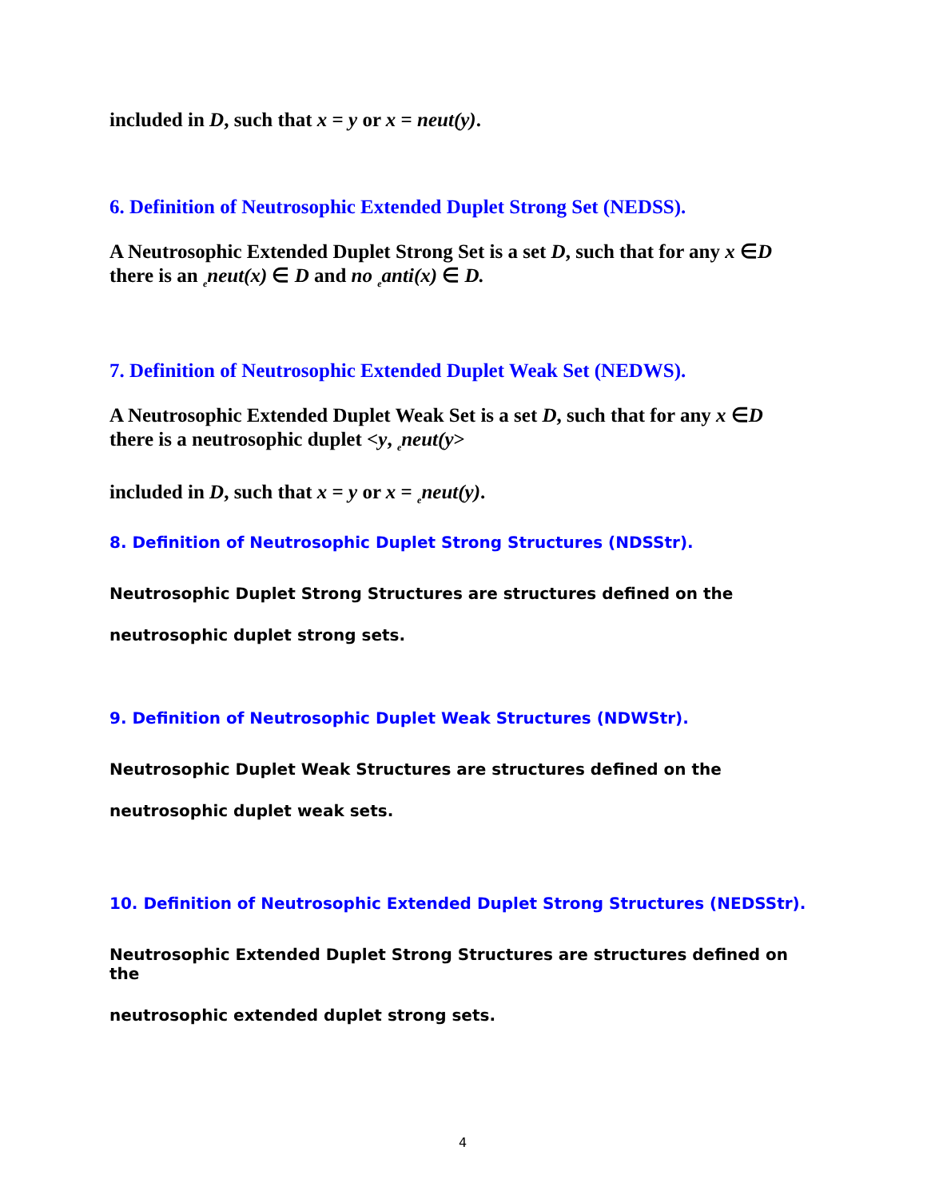included in D, such that x = y or x = neut(y).
6. Definition of Neutrosophic Extended Duplet Strong Set (NEDSS).
A Neutrosophic Extended Duplet Strong Set is a set D, such that for any x ∈D
there is an <sub>e</sub>neut(x) ∈ D and no <sub>e</sub>anti(x) ∈ D.
7. Definition of Neutrosophic Extended Duplet Weak Set (NEDWS).
A Neutrosophic Extended Duplet Weak Set is a set D, such that for any x ∈D
there is a neutrosophic duplet <y, <sub>e</sub>neut(y>
included in D, such that x = y or x = <sub>e</sub>neut(y).
8. Definition of Neutrosophic Duplet Strong Structures (NDSStr).
Neutrosophic Duplet Strong Structures are structures defined on the
neutrosophic duplet strong sets.
9. Definition of Neutrosophic Duplet Weak Structures (NDWStr).
Neutrosophic Duplet Weak Structures are structures defined on the
neutrosophic duplet weak sets.
10. Definition of Neutrosophic Extended Duplet Strong Structures (NEDSStr).
Neutrosophic Extended Duplet Strong Structures are structures defined on the
neutrosophic extended duplet strong sets.
4